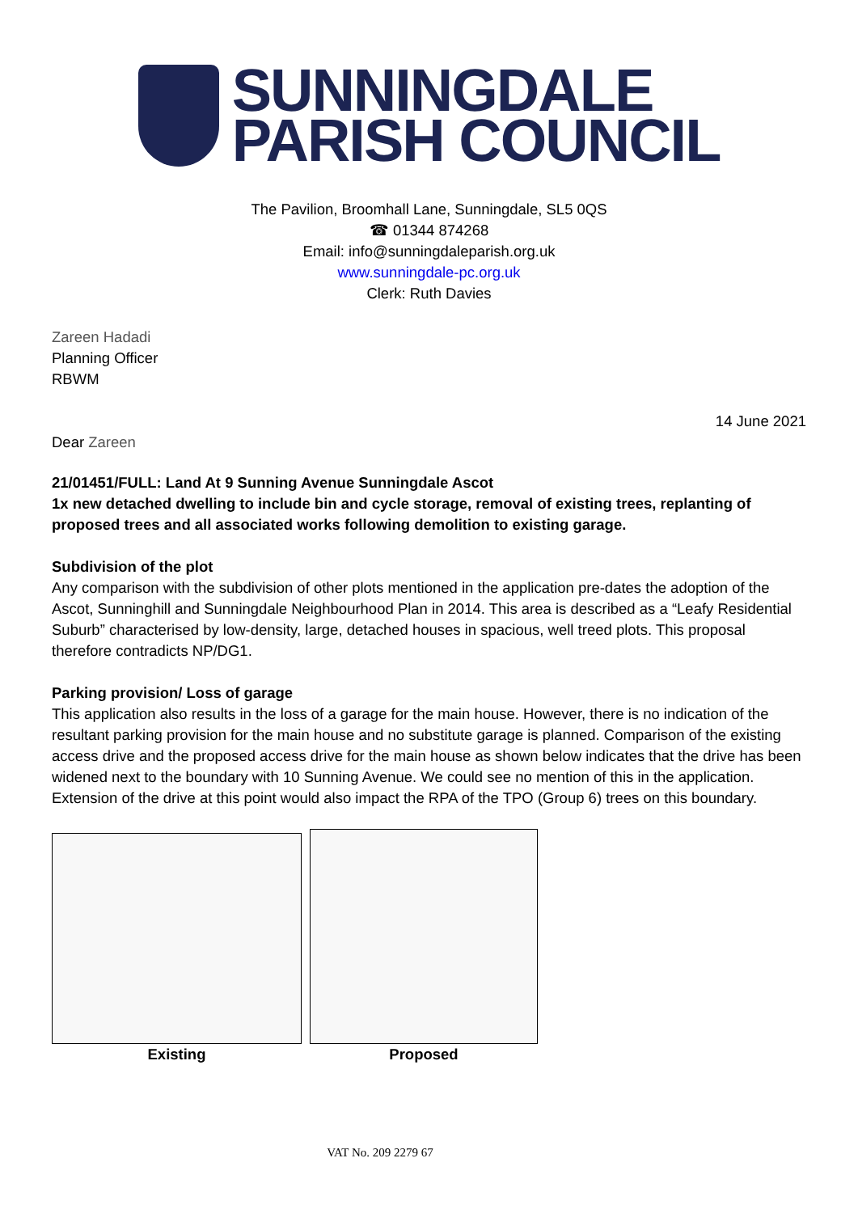SUNNINGDALE
PARISH COUNCIL
The Pavilion, Broomhall Lane, Sunningdale, SL5 0QS
☎ 01344 874268
Email: info@sunningdaleparish.org.uk
www.sunningdale-pc.org.uk
Clerk: Ruth Davies
Zareen Hadadi
Planning Officer
RBWM
14 June 2021
Dear Zareen
21/01451/FULL: Land At 9 Sunning Avenue Sunningdale Ascot
1x new detached dwelling to include bin and cycle storage, removal of existing trees, replanting of proposed trees and all associated works following demolition to existing garage.
Subdivision of the plot
Any comparison with the subdivision of other plots mentioned in the application pre-dates the adoption of the Ascot, Sunninghill and Sunningdale Neighbourhood Plan in 2014. This area is described as a “Leafy Residential Suburb” characterised by low-density, large, detached houses in spacious, well treed plots. This proposal therefore contradicts NP/DG1.
Parking provision/ Loss of garage
This application also results in the loss of a garage for the main house. However, there is no indication of the resultant parking provision for the main house and no substitute garage is planned. Comparison of the existing access drive and the proposed access drive for the main house as shown below indicates that the drive has been widened next to the boundary with 10 Sunning Avenue. We could see no mention of this in the application. Extension of the drive at this point would also impact the RPA of the TPO (Group 6) trees on this boundary.
Existing Proposed
VAT No. 209 2279 67